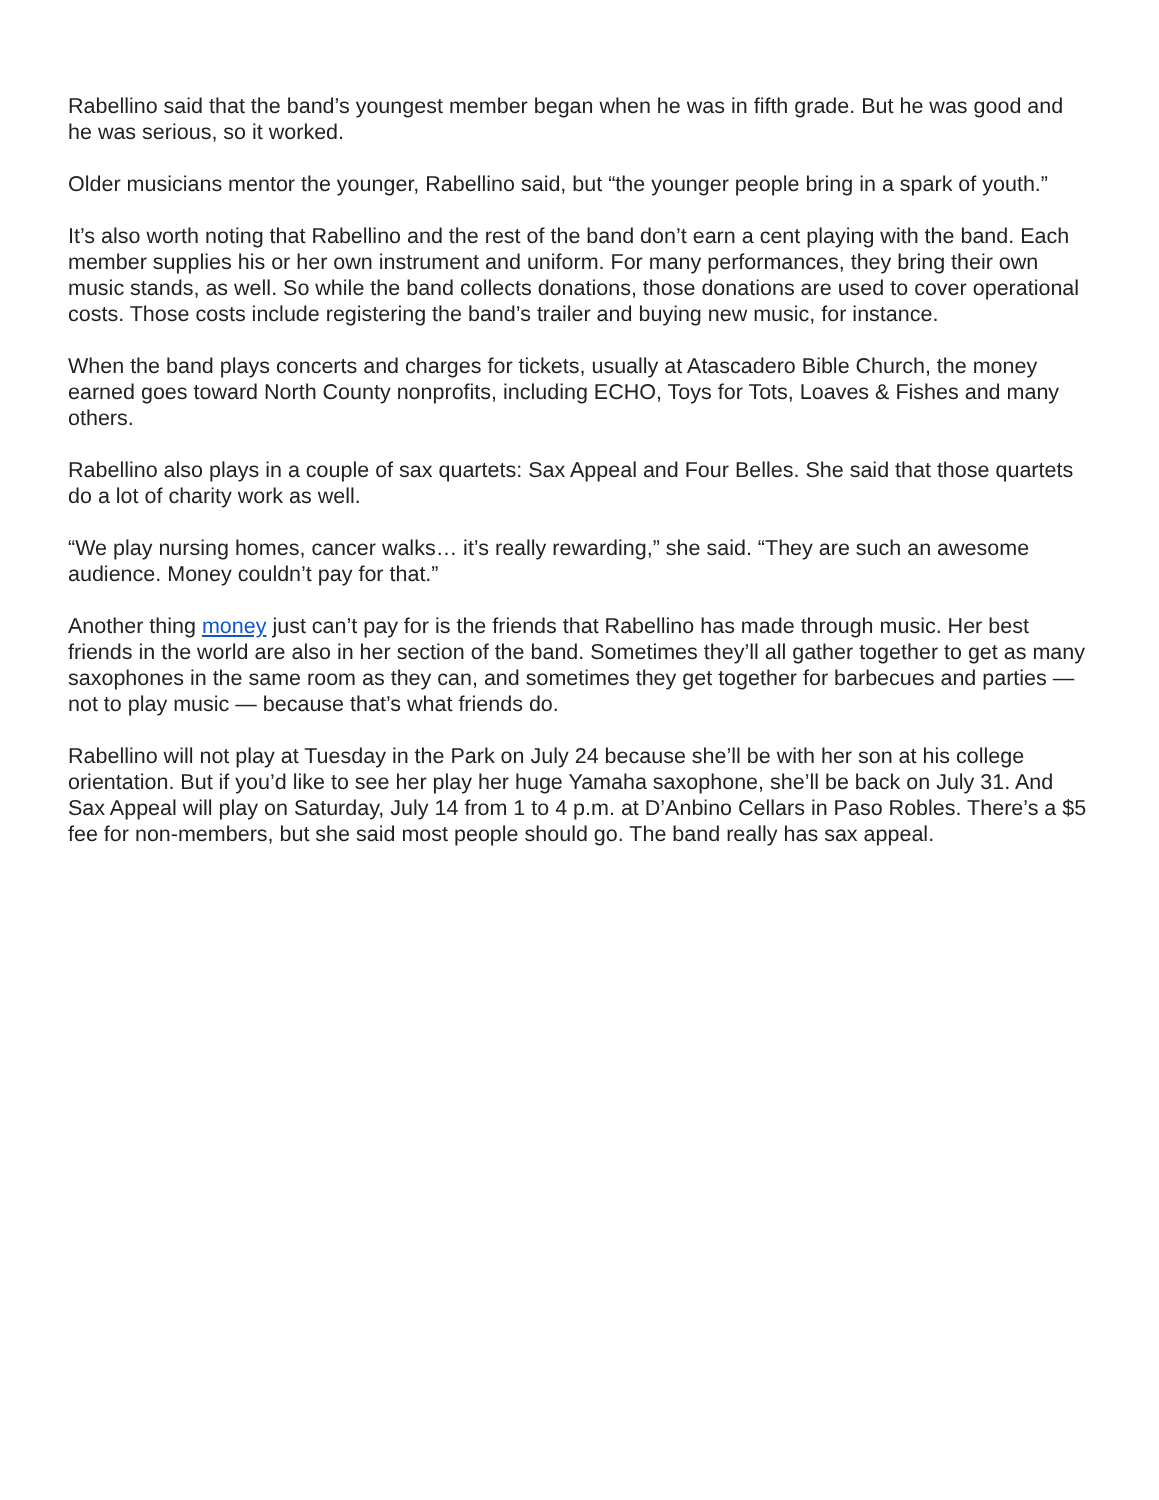Rabellino said that the band’s youngest member began when he was in fifth grade. But he was good and he was serious, so it worked.
Older musicians mentor the younger, Rabellino said, but “the younger people bring in a spark of youth.”
It’s also worth noting that Rabellino and the rest of the band don’t earn a cent playing with the band. Each member supplies his or her own instrument and uniform. For many performances, they bring their own music stands, as well. So while the band collects donations, those donations are used to cover operational costs. Those costs include registering the band’s trailer and buying new music, for instance.
When the band plays concerts and charges for tickets, usually at Atascadero Bible Church, the money earned goes toward North County nonprofits, including ECHO, Toys for Tots, Loaves & Fishes and many others.
Rabellino also plays in a couple of sax quartets: Sax Appeal and Four Belles. She said that those quartets do a lot of charity work as well.
“We play nursing homes, cancer walks… it’s really rewarding,” she said. “They are such an awesome audience. Money couldn’t pay for that.”
Another thing money just can’t pay for is the friends that Rabellino has made through music. Her best friends in the world are also in her section of the band. Sometimes they’ll all gather together to get as many saxophones in the same room as they can, and sometimes they get together for barbecues and parties — not to play music — because that’s what friends do.
Rabellino will not play at Tuesday in the Park on July 24 because she’ll be with her son at his college orientation. But if you’d like to see her play her huge Yamaha saxophone, she’ll be back on July 31. And Sax Appeal will play on Saturday, July 14 from 1 to 4 p.m. at D’Anbino Cellars in Paso Robles. There’s a $5 fee for non-members, but she said most people should go. The band really has sax appeal.